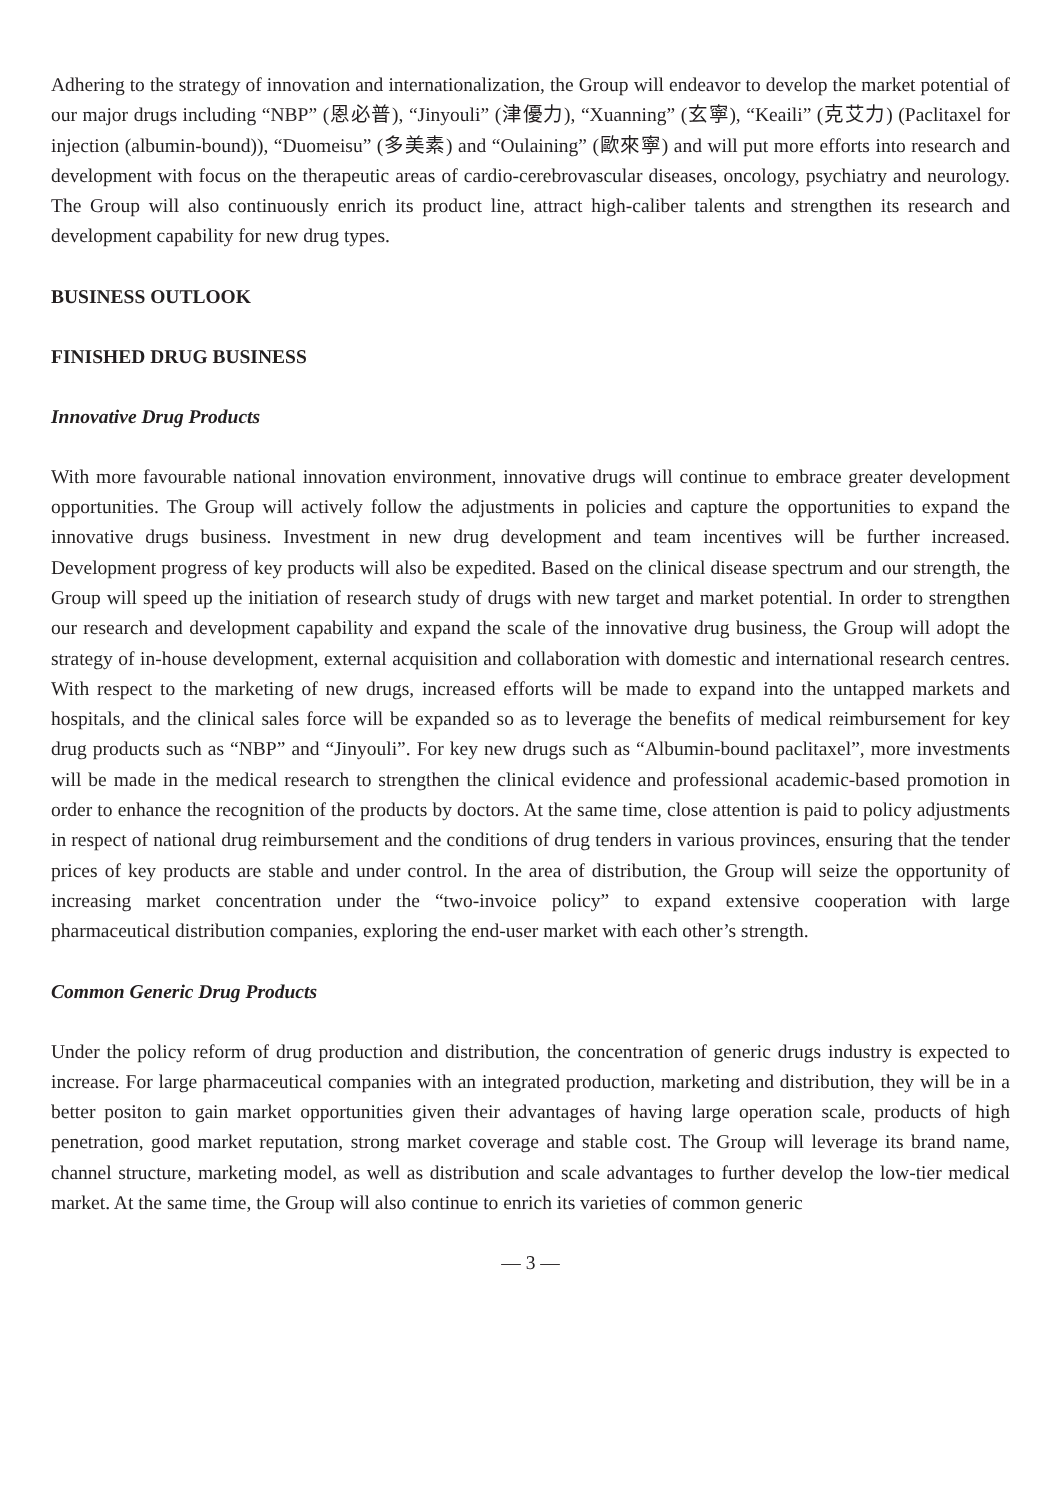Adhering to the strategy of innovation and internationalization, the Group will endeavor to develop the market potential of our major drugs including “NBP” (恩必普), “Jinyouli” (津優力), “Xuanning” (玄寧), “Keaili” (克艾力) (Paclitaxel for injection (albumin-bound)), “Duomeisu” (多美素) and “Oulaining” (歐來寧) and will put more efforts into research and development with focus on the therapeutic areas of cardio-cerebrovascular diseases, oncology, psychiatry and neurology. The Group will also continuously enrich its product line, attract high-caliber talents and strengthen its research and development capability for new drug types.
BUSINESS OUTLOOK
FINISHED DRUG BUSINESS
Innovative Drug Products
With more favourable national innovation environment, innovative drugs will continue to embrace greater development opportunities. The Group will actively follow the adjustments in policies and capture the opportunities to expand the innovative drugs business. Investment in new drug development and team incentives will be further increased. Development progress of key products will also be expedited. Based on the clinical disease spectrum and our strength, the Group will speed up the initiation of research study of drugs with new target and market potential. In order to strengthen our research and development capability and expand the scale of the innovative drug business, the Group will adopt the strategy of in-house development, external acquisition and collaboration with domestic and international research centres. With respect to the marketing of new drugs, increased efforts will be made to expand into the untapped markets and hospitals, and the clinical sales force will be expanded so as to leverage the benefits of medical reimbursement for key drug products such as “NBP” and “Jinyouli”. For key new drugs such as “Albumin-bound paclitaxel”, more investments will be made in the medical research to strengthen the clinical evidence and professional academic-based promotion in order to enhance the recognition of the products by doctors. At the same time, close attention is paid to policy adjustments in respect of national drug reimbursement and the conditions of drug tenders in various provinces, ensuring that the tender prices of key products are stable and under control. In the area of distribution, the Group will seize the opportunity of increasing market concentration under the “two-invoice policy” to expand extensive cooperation with large pharmaceutical distribution companies, exploring the end-user market with each other’s strength.
Common Generic Drug Products
Under the policy reform of drug production and distribution, the concentration of generic drugs industry is expected to increase. For large pharmaceutical companies with an integrated production, marketing and distribution, they will be in a better positon to gain market opportunities given their advantages of having large operation scale, products of high penetration, good market reputation, strong market coverage and stable cost. The Group will leverage its brand name, channel structure, marketing model, as well as distribution and scale advantages to further develop the low-tier medical market. At the same time, the Group will also continue to enrich its varieties of common generic
— 3 —